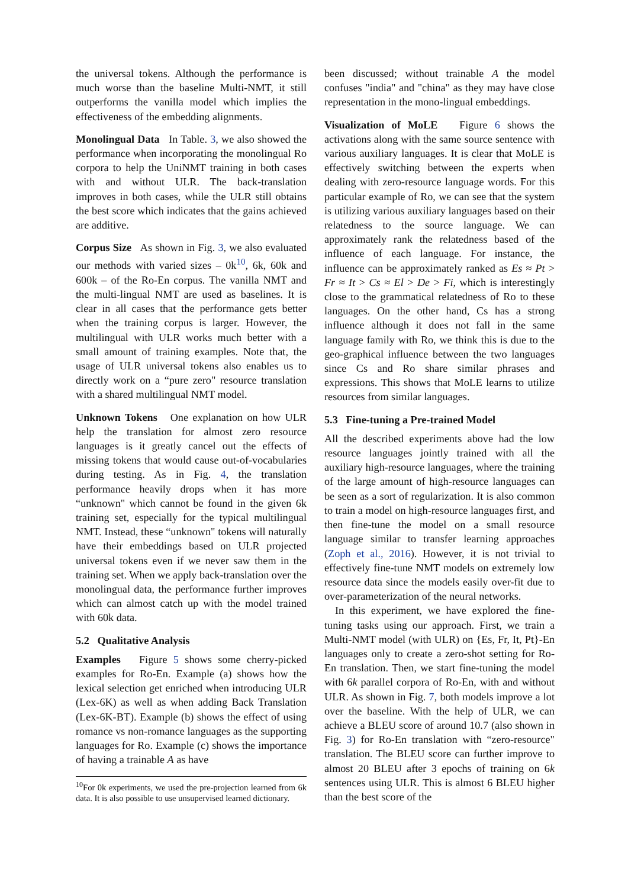the universal tokens. Although the performance is much worse than the baseline Multi-NMT, it still outperforms the vanilla model which implies the effectiveness of the embedding alignments.
Monolingual Data In Table. 3, we also showed the performance when incorporating the monolingual Ro corpora to help the UniNMT training in both cases with and without ULR. The back-translation improves in both cases, while the ULR still obtains the best score which indicates that the gains achieved are additive.
Corpus Size As shown in Fig. 3, we also evaluated our methods with varied sizes – 0k<sup>10</sup>, 6k, 60k and 600k – of the Ro-En corpus. The vanilla NMT and the multi-lingual NMT are used as baselines. It is clear in all cases that the performance gets better when the training corpus is larger. However, the multilingual with ULR works much better with a small amount of training examples. Note that, the usage of ULR universal tokens also enables us to directly work on a “pure zero" resource translation with a shared multilingual NMT model.
Unknown Tokens One explanation on how ULR help the translation for almost zero resource languages is it greatly cancel out the effects of missing tokens that would cause out-of-vocabularies during testing. As in Fig. 4, the translation performance heavily drops when it has more “unknown" which cannot be found in the given 6k training set, especially for the typical multilingual NMT. Instead, these “unknown" tokens will naturally have their embeddings based on ULR projected universal tokens even if we never saw them in the training set. When we apply back-translation over the monolingual data, the performance further improves which can almost catch up with the model trained with 60k data.
5.2 Qualitative Analysis
Examples Figure 5 shows some cherry-picked examples for Ro-En. Example (a) shows how the lexical selection get enriched when introducing ULR (Lex-6K) as well as when adding Back Translation (Lex-6K-BT). Example (b) shows the effect of using romance vs non-romance languages as the supporting languages for Ro. Example (c) shows the importance of having a trainable A as have
<sup>10</sup> For 0k experiments, we used the pre-projection learned from 6k data. It is also possible to use unsupervised learned dictionary.
been discussed; without trainable A the model confuses "india" and "china" as they may have close representation in the mono-lingual embeddings.
Visualization of MoLE Figure 6 shows the activations along with the same source sentence with various auxiliary languages. It is clear that MoLE is effectively switching between the experts when dealing with zero-resource language words. For this particular example of Ro, we can see that the system is utilizing various auxiliary languages based on their relatedness to the source language. We can approximately rank the relatedness based of the influence of each language. For instance, the influence can be approximately ranked as Es ≈ Pt > Fr ≈ It > Cs ≈ El > De > Fi, which is interestingly close to the grammatical relatedness of Ro to these languages. On the other hand, Cs has a strong influence although it does not fall in the same language family with Ro, we think this is due to the geo-graphical influence between the two languages since Cs and Ro share similar phrases and expressions. This shows that MoLE learns to utilize resources from similar languages.
5.3 Fine-tuning a Pre-trained Model
All the described experiments above had the low resource languages jointly trained with all the auxiliary high-resource languages, where the training of the large amount of high-resource languages can be seen as a sort of regularization. It is also common to train a model on high-resource languages first, and then fine-tune the model on a small resource language similar to transfer learning approaches (Zoph et al., 2016). However, it is not trivial to effectively fine-tune NMT models on extremely low resource data since the models easily over-fit due to over-parameterization of the neural networks.
In this experiment, we have explored the fine-tuning tasks using our approach. First, we train a Multi-NMT model (with ULR) on {Es, Fr, It, Pt}-En languages only to create a zero-shot setting for Ro-En translation. Then, we start fine-tuning the model with 6k parallel corpora of Ro-En, with and without ULR. As shown in Fig. 7, both models improve a lot over the baseline. With the help of ULR, we can achieve a BLEU score of around 10.7 (also shown in Fig. 3) for Ro-En translation with “zero-resource" translation. The BLEU score can further improve to almost 20 BLEU after 3 epochs of training on 6k sentences using ULR. This is almost 6 BLEU higher than the best score of the